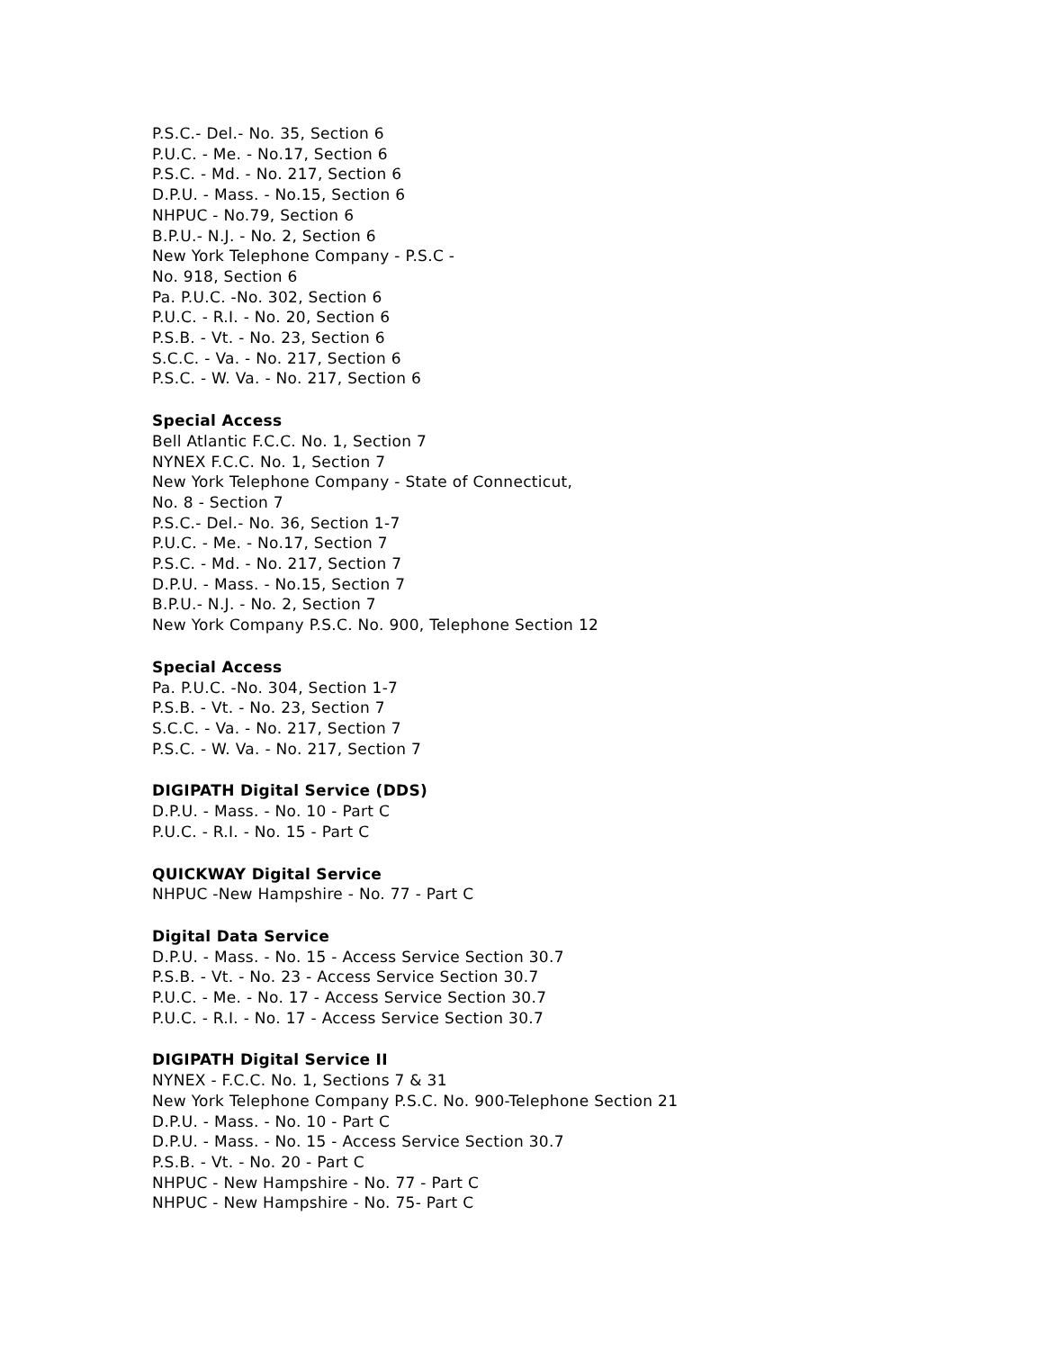P.S.C.- Del.- No. 35, Section 6
P.U.C. - Me. - No.17, Section 6
P.S.C. - Md. - No. 217, Section 6
D.P.U. - Mass. - No.15, Section 6
NHPUC - No.79, Section 6
B.P.U.- N.J. - No. 2, Section 6
New York Telephone Company - P.S.C -
No. 918, Section 6
Pa. P.U.C. -No. 302, Section 6
P.U.C. - R.I. - No. 20, Section 6
P.S.B. - Vt. - No. 23, Section 6
S.C.C. - Va. - No. 217, Section 6
P.S.C. - W. Va. - No. 217, Section 6
Special Access
Bell Atlantic F.C.C. No. 1, Section 7
NYNEX F.C.C. No. 1, Section 7
New York Telephone Company - State of Connecticut,
No. 8 - Section 7
P.S.C.- Del.- No. 36, Section 1-7
P.U.C. - Me. - No.17, Section 7
P.S.C. - Md. - No. 217, Section 7
D.P.U. - Mass. - No.15, Section 7
B.P.U.- N.J. - No. 2, Section 7
New York Company P.S.C. No. 900, Telephone Section 12
Special Access
Pa. P.U.C. -No. 304, Section 1-7
P.S.B. - Vt. - No. 23, Section 7
S.C.C. - Va. - No. 217, Section 7
P.S.C. - W. Va. - No. 217, Section 7
DIGIPATH Digital Service (DDS)
D.P.U. - Mass. - No. 10 - Part C
P.U.C. - R.I. - No. 15 - Part C
QUICKWAY Digital Service
NHPUC -New Hampshire - No. 77 - Part C
Digital Data Service
D.P.U. - Mass. - No. 15 - Access Service Section 30.7
P.S.B. - Vt. - No. 23 - Access Service Section 30.7
P.U.C. - Me. - No. 17 - Access Service Section 30.7
P.U.C. - R.I. - No. 17 - Access Service Section 30.7
DIGIPATH Digital Service II
NYNEX - F.C.C. No. 1, Sections 7 & 31
New York Telephone Company P.S.C. No. 900-Telephone Section 21
D.P.U. - Mass. - No. 10 - Part C
D.P.U. - Mass. - No. 15 - Access Service Section 30.7
P.S.B. - Vt. - No. 20 - Part C
NHPUC - New Hampshire - No. 77 - Part C
NHPUC - New Hampshire - No. 75- Part C